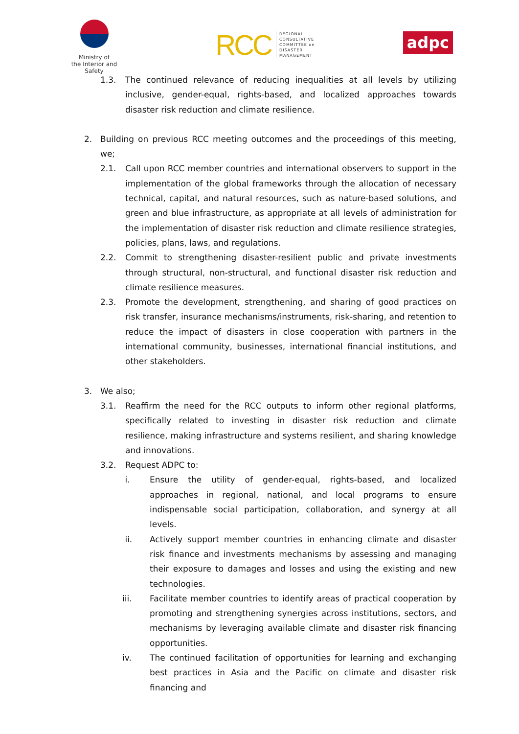Ministry of
the Interior and Safety
RCC
REGIONAL
CONSULTATIVE
COMMITTEE on
DISASTER
MANAGEMENT
adpc
1.3. The continued relevance of reducing inequalities at all levels by utilizing inclusive, gender-equal, rights-based, and localized approaches towards disaster risk reduction and climate resilience.
2. Building on previous RCC meeting outcomes and the proceedings of this meeting, we;
2.1. Call upon RCC member countries and international observers to support in the implementation of the global frameworks through the allocation of necessary technical, capital, and natural resources, such as nature-based solutions, and green and blue infrastructure, as appropriate at all levels of administration for the implementation of disaster risk reduction and climate resilience strategies, policies, plans, laws, and regulations.
2.2. Commit to strengthening disaster-resilient public and private investments through structural, non-structural, and functional disaster risk reduction and climate resilience measures.
2.3. Promote the development, strengthening, and sharing of good practices on risk transfer, insurance mechanisms/instruments, risk-sharing, and retention to reduce the impact of disasters in close cooperation with partners in the international community, businesses, international financial institutions, and other stakeholders.
3. We also;
3.1. Reaffirm the need for the RCC outputs to inform other regional platforms, specifically related to investing in disaster risk reduction and climate resilience, making infrastructure and systems resilient, and sharing knowledge and innovations.
3.2. Request ADPC to:
i. Ensure the utility of gender-equal, rights-based, and localized approaches in regional, national, and local programs to ensure indispensable social participation, collaboration, and synergy at all levels.
ii. Actively support member countries in enhancing climate and disaster risk finance and investments mechanisms by assessing and managing their exposure to damages and losses and using the existing and new technologies.
iii. Facilitate member countries to identify areas of practical cooperation by promoting and strengthening synergies across institutions, sectors, and mechanisms by leveraging available climate and disaster risk financing opportunities.
iv. The continued facilitation of opportunities for learning and exchanging best practices in Asia and the Pacific on climate and disaster risk financing and